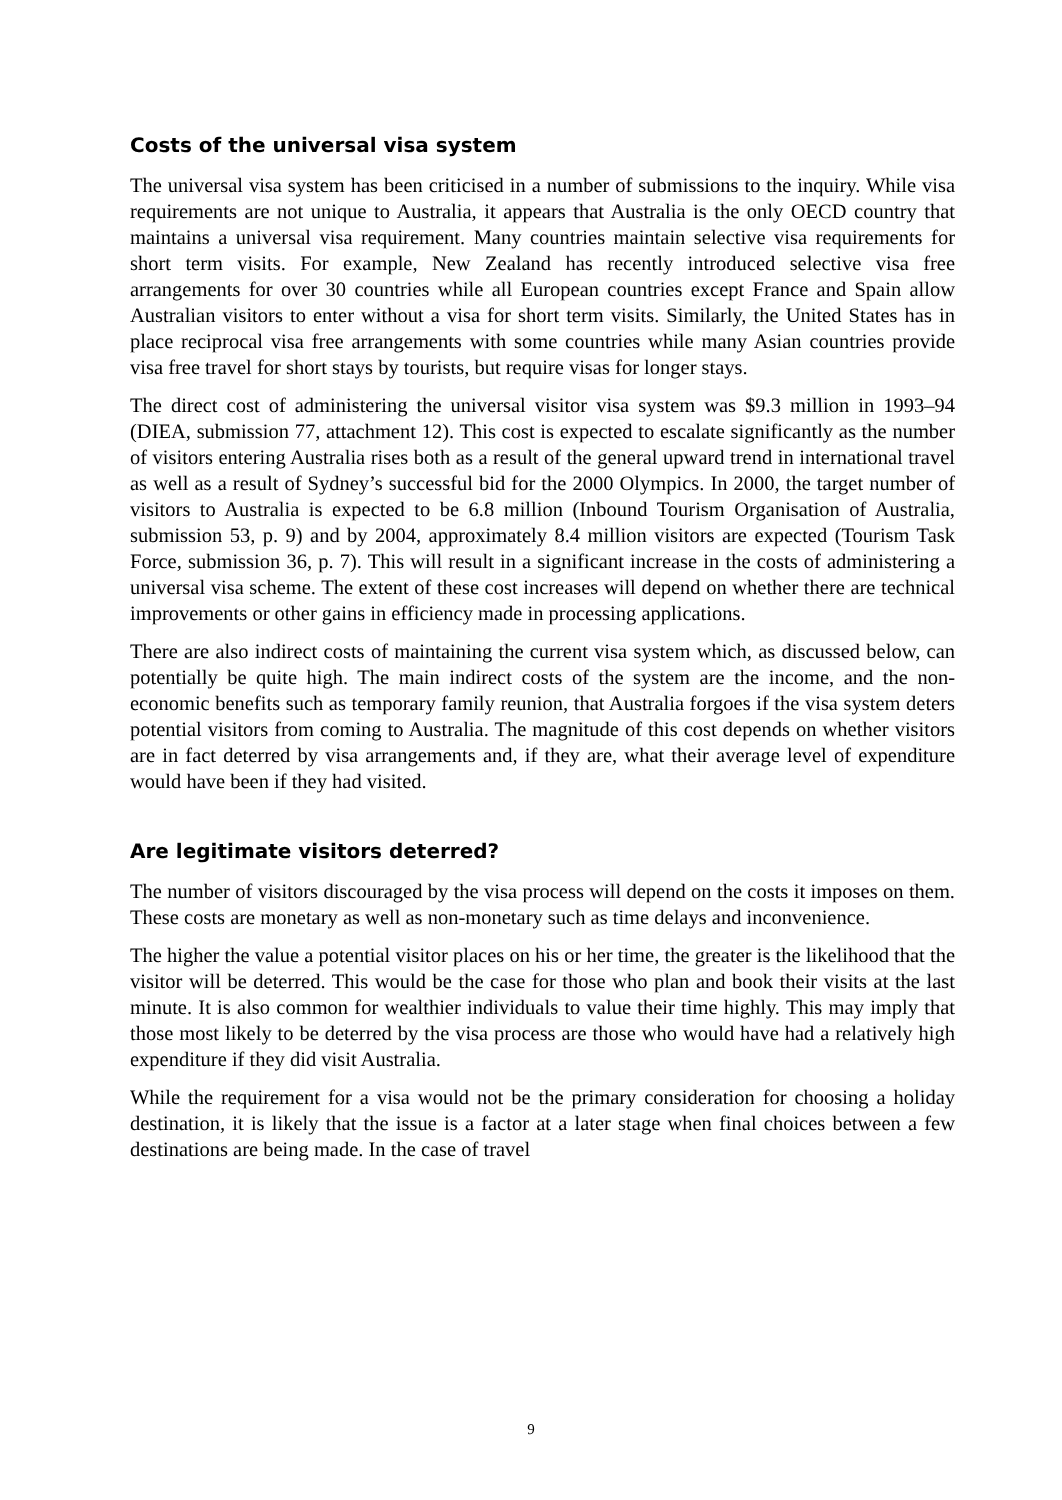Costs of the universal visa system
The universal visa system has been criticised in a number of submissions to the inquiry. While visa requirements are not unique to Australia, it appears that Australia is the only OECD country that maintains a universal visa requirement. Many countries maintain selective visa requirements for short term visits. For example, New Zealand has recently introduced selective visa free arrangements for over 30 countries while all European countries except France and Spain allow Australian visitors to enter without a visa for short term visits. Similarly, the United States has in place reciprocal visa free arrangements with some countries while many Asian countries provide visa free travel for short stays by tourists, but require visas for longer stays.
The direct cost of administering the universal visitor visa system was $9.3 million in 1993–94 (DIEA, submission 77, attachment 12). This cost is expected to escalate significantly as the number of visitors entering Australia rises both as a result of the general upward trend in international travel as well as a result of Sydney’s successful bid for the 2000 Olympics. In 2000, the target number of visitors to Australia is expected to be 6.8 million (Inbound Tourism Organisation of Australia, submission 53, p. 9) and by 2004, approximately 8.4 million visitors are expected (Tourism Task Force, submission 36, p. 7). This will result in a significant increase in the costs of administering a universal visa scheme. The extent of these cost increases will depend on whether there are technical improvements or other gains in efficiency made in processing applications.
There are also indirect costs of maintaining the current visa system which, as discussed below, can potentially be quite high. The main indirect costs of the system are the income, and the non-economic benefits such as temporary family reunion, that Australia forgoes if the visa system deters potential visitors from coming to Australia. The magnitude of this cost depends on whether visitors are in fact deterred by visa arrangements and, if they are, what their average level of expenditure would have been if they had visited.
Are legitimate visitors deterred?
The number of visitors discouraged by the visa process will depend on the costs it imposes on them. These costs are monetary as well as non-monetary such as time delays and inconvenience.
The higher the value a potential visitor places on his or her time, the greater is the likelihood that the visitor will be deterred. This would be the case for those who plan and book their visits at the last minute. It is also common for wealthier individuals to value their time highly. This may imply that those most likely to be deterred by the visa process are those who would have had a relatively high expenditure if they did visit Australia.
While the requirement for a visa would not be the primary consideration for choosing a holiday destination, it is likely that the issue is a factor at a later stage when final choices between a few destinations are being made. In the case of travel
9